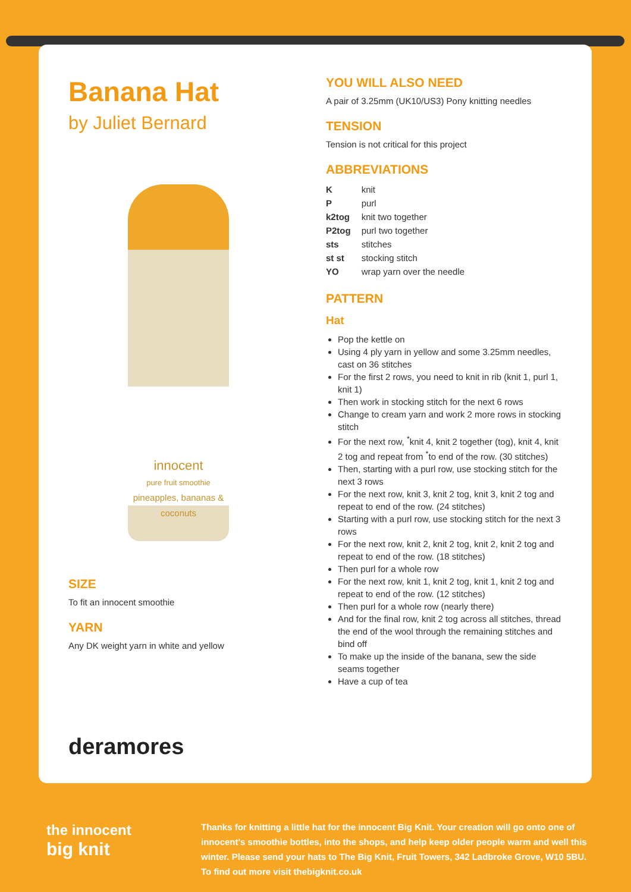Banana Hat
by Juliet Bernard
innocent
pure fruit smoothie
pineapples, bananas & coconuts
SIZE
To fit an innocent smoothie
YARN
Any DK weight yarn in white and yellow
deramores
YOU WILL ALSO NEED
A pair of 3.25mm (UK10/US3) Pony knitting needles
TENSION
Tension is not critical for this project
ABBREVIATIONS
| K | knit |
| P | purl |
| k2tog | knit two together |
| P2tog | purl two together |
| sts | stitches |
| st st | stocking stitch |
| YO | wrap yarn over the needle |
PATTERN
Hat
Pop the kettle on
Using 4 ply yarn in yellow and some 3.25mm needles, cast on 36 stitches
For the first 2 rows, you need to knit in rib (knit 1, purl 1, knit 1)
Then work in stocking stitch for the next 6 rows
Change to cream yarn and work 2 more rows in stocking stitch
For the next row, <sup>*</sup>knit 4, knit 2 together (tog), knit 4, knit 2 tog and repeat from <sup>*</sup>to end of the row. (30 stitches)
Then, starting with a purl row, use stocking stitch for the next 3 rows
For the next row, knit 3, knit 2 tog, knit 3, knit 2 tog and repeat to end of the row. (24 stitches)
Starting with a purl row, use stocking stitch for the next 3 rows
For the next row, knit 2, knit 2 tog, knit 2, knit 2 tog and repeat to end of the row. (18 stitches)
Then purl for a whole row
For the next row, knit 1, knit 2 tog, knit 1, knit 2 tog and repeat to end of the row. (12 stitches)
Then purl for a whole row (nearly there)
And for the final row, knit 2 tog across all stitches, thread the end of the wool through the remaining stitches and bind off
To make up the inside of the banana, sew the side seams together
Have a cup of tea
the innocent
big knit
Thanks for knitting a little hat for the innocent Big Knit. Your creation will go onto one of innocent's smoothie bottles, into the shops, and help keep older people warm and well this winter. Please send your hats to The Big Knit, Fruit Towers, 342 Ladbroke Grove, W10 5BU. To find out more visit thebigknit.co.uk